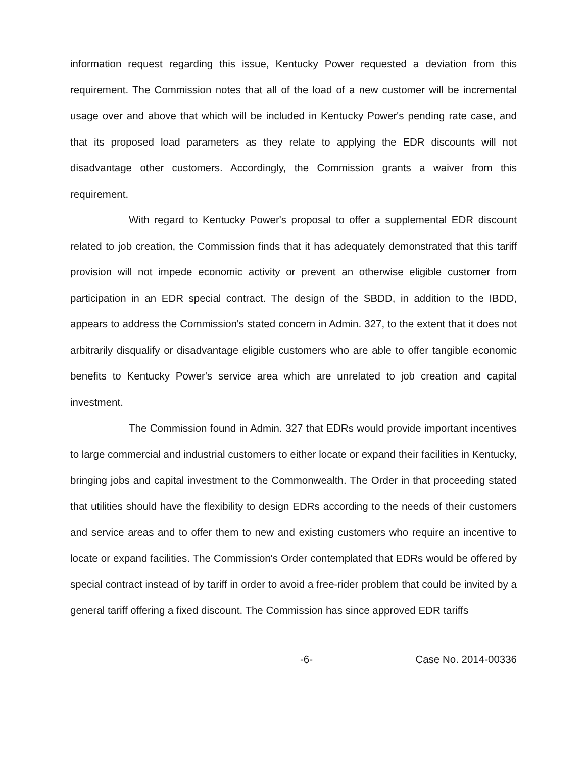information request regarding this issue, Kentucky Power requested a deviation from this requirement. The Commission notes that all of the load of a new customer will be incremental usage over and above that which will be included in Kentucky Power's pending rate case, and that its proposed load parameters as they relate to applying the EDR discounts will not disadvantage other customers. Accordingly, the Commission grants a waiver from this requirement.
With regard to Kentucky Power's proposal to offer a supplemental EDR discount related to job creation, the Commission finds that it has adequately demonstrated that this tariff provision will not impede economic activity or prevent an otherwise eligible customer from participation in an EDR special contract. The design of the SBDD, in addition to the IBDD, appears to address the Commission's stated concern in Admin. 327, to the extent that it does not arbitrarily disqualify or disadvantage eligible customers who are able to offer tangible economic benefits to Kentucky Power's service area which are unrelated to job creation and capital investment.
The Commission found in Admin. 327 that EDRs would provide important incentives to large commercial and industrial customers to either locate or expand their facilities in Kentucky, bringing jobs and capital investment to the Commonwealth. The Order in that proceeding stated that utilities should have the flexibility to design EDRs according to the needs of their customers and service areas and to offer them to new and existing customers who require an incentive to locate or expand facilities. The Commission's Order contemplated that EDRs would be offered by special contract instead of by tariff in order to avoid a free-rider problem that could be invited by a general tariff offering a fixed discount. The Commission has since approved EDR tariffs
-6- Case No. 2014-00336